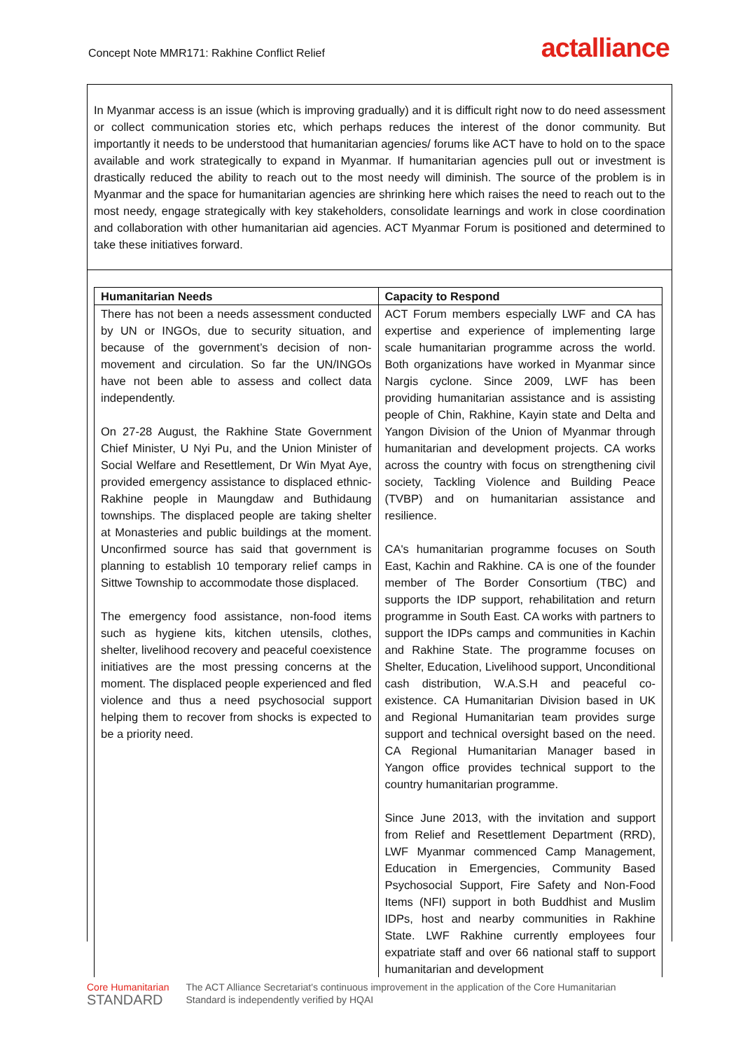Concept Note MMR171: Rakhine Conflict Relief
actalliance
In Myanmar access is an issue (which is improving gradually) and it is difficult right now to do need assessment or collect communication stories etc, which perhaps reduces the interest of the donor community. But importantly it needs to be understood that humanitarian agencies/ forums like ACT have to hold on to the space available and work strategically to expand in Myanmar. If humanitarian agencies pull out or investment is drastically reduced the ability to reach out to the most needy will diminish. The source of the problem is in Myanmar and the space for humanitarian agencies are shrinking here which raises the need to reach out to the most needy, engage strategically with key stakeholders, consolidate learnings and work in close coordination and collaboration with other humanitarian aid agencies. ACT Myanmar Forum is positioned and determined to take these initiatives forward.
| Humanitarian Needs | Capacity to Respond |
| --- | --- |
| There has not been a needs assessment conducted by UN or INGOs, due to security situation, and because of the government’s decision of non-movement and circulation. So far the UN/INGOs have not been able to assess and collect data independently. On 27-28 August, the Rakhine State Government Chief Minister, U Nyi Pu, and the Union Minister of Social Welfare and Resettlement, Dr Win Myat Aye, provided emergency assistance to displaced ethnic-Rakhine people in Maungdaw and Buthidaung townships. The displaced people are taking shelter at Monasteries and public buildings at the moment. Unconfirmed source has said that government is planning to establish 10 temporary relief camps in Sittwe Township to accommodate those displaced. The emergency food assistance, non-food items such as hygiene kits, kitchen utensils, clothes, shelter, livelihood recovery and peaceful coexistence initiatives are the most pressing concerns at the moment. The displaced people experienced and fled violence and thus a need psychosocial support helping them to recover from shocks is expected to be a priority need. | ACT Forum members especially LWF and CA has expertise and experience of implementing large scale humanitarian programme across the world. Both organizations have worked in Myanmar since Nargis cyclone. Since 2009, LWF has been providing humanitarian assistance and is assisting people of Chin, Rakhine, Kayin state and Delta and Yangon Division of the Union of Myanmar through humanitarian and development projects. CA works across the country with focus on strengthening civil society, Tackling Violence and Building Peace (TVBP) and on humanitarian assistance and resilience. CA's humanitarian programme focuses on South East, Kachin and Rakhine. CA is one of the founder member of The Border Consortium (TBC) and supports the IDP support, rehabilitation and return programme in South East. CA works with partners to support the IDPs camps and communities in Kachin and Rakhine State. The programme focuses on Shelter, Education, Livelihood support, Unconditional cash distribution, W.A.S.H and peaceful co-existence. CA Humanitarian Division based in UK and Regional Humanitarian team provides surge support and technical oversight based on the need. CA Regional Humanitarian Manager based in Yangon office provides technical support to the country humanitarian programme. Since June 2013, with the invitation and support from Relief and Resettlement Department (RRD), LWF Myanmar commenced Camp Management, Education in Emergencies, Community Based Psychosocial Support, Fire Safety and Non-Food Items (NFI) support in both Buddhist and Muslim IDPs, host and nearby communities in Rakhine State. LWF Rakhine currently employees four expatriate staff and over 66 national staff to support humanitarian and development |
Core Humanitarian
STANDARD
The ACT Alliance Secretariat's continuous improvement in the application of the Core Humanitarian
Standard is independently verified by HQAI